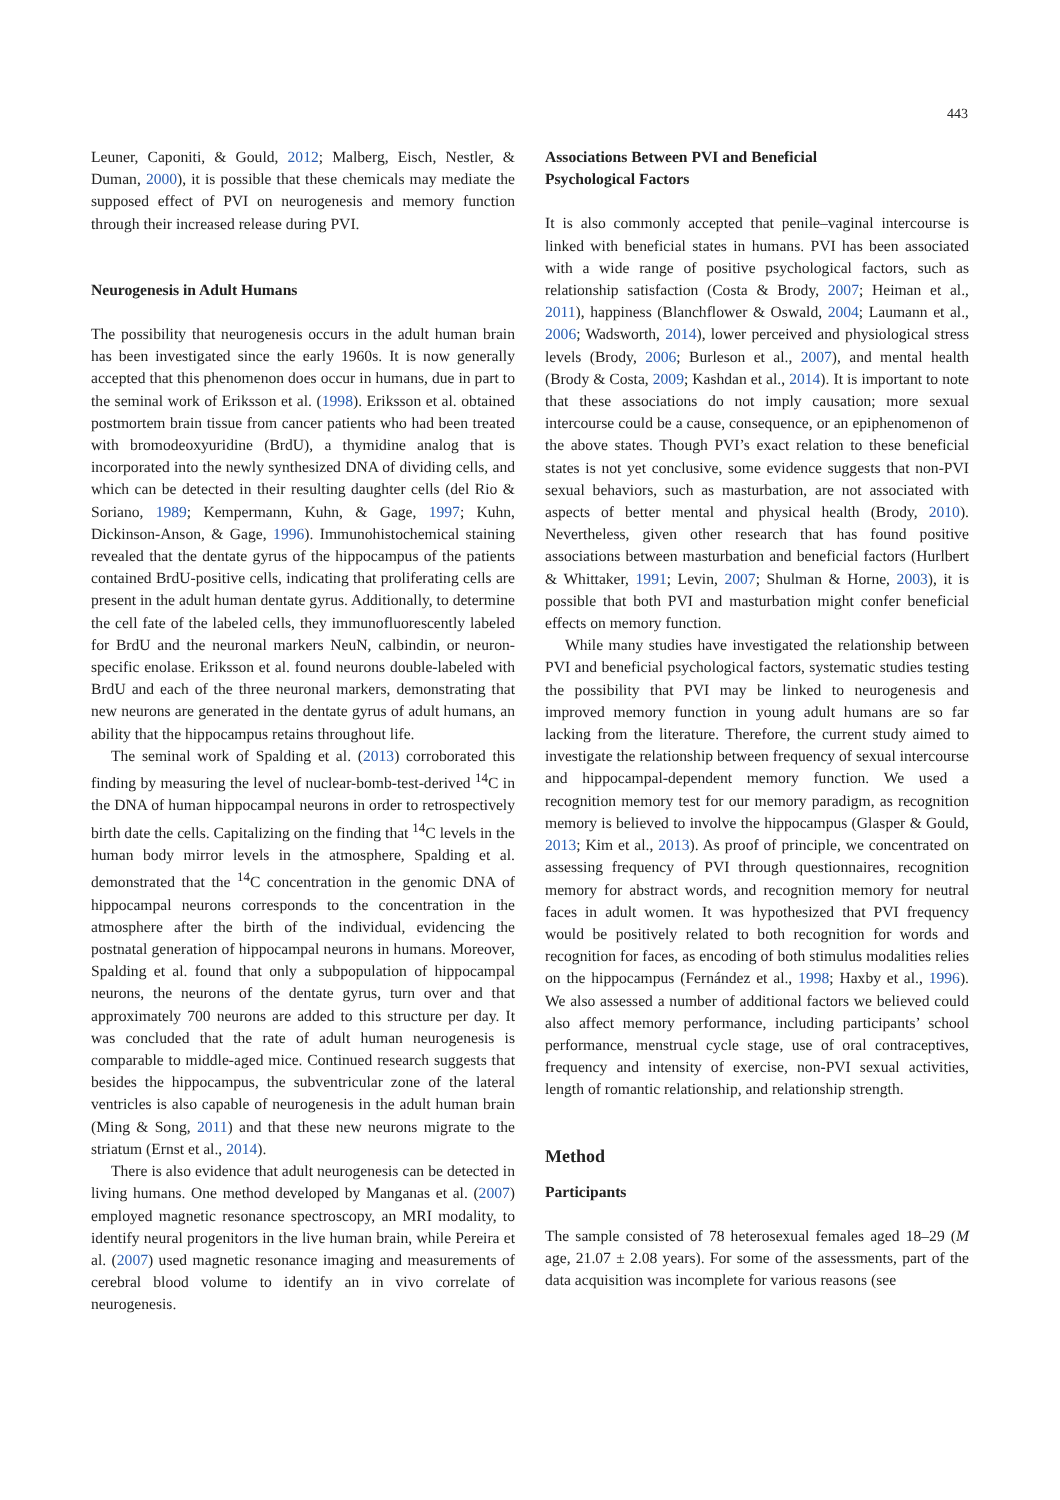443
Leuner, Caponiti, & Gould, 2012; Malberg, Eisch, Nestler, & Duman, 2000), it is possible that these chemicals may mediate the supposed effect of PVI on neurogenesis and memory function through their increased release during PVI.
Neurogenesis in Adult Humans
The possibility that neurogenesis occurs in the adult human brain has been investigated since the early 1960s. It is now generally accepted that this phenomenon does occur in humans, due in part to the seminal work of Eriksson et al. (1998). Eriksson et al. obtained postmortem brain tissue from cancer patients who had been treated with bromodeoxyuridine (BrdU), a thymidine analog that is incorporated into the newly synthesized DNA of dividing cells, and which can be detected in their resulting daughter cells (del Rio & Soriano, 1989; Kempermann, Kuhn, & Gage, 1997; Kuhn, Dickinson-Anson, & Gage, 1996). Immunohistochemical staining revealed that the dentate gyrus of the hippocampus of the patients contained BrdU-positive cells, indicating that proliferating cells are present in the adult human dentate gyrus. Additionally, to determine the cell fate of the labeled cells, they immunofluorescently labeled for BrdU and the neuronal markers NeuN, calbindin, or neuron-specific enolase. Eriksson et al. found neurons double-labeled with BrdU and each of the three neuronal markers, demonstrating that new neurons are generated in the dentate gyrus of adult humans, an ability that the hippocampus retains throughout life.
The seminal work of Spalding et al. (2013) corroborated this finding by measuring the level of nuclear-bomb-test-derived <sup>14</sup>C in the DNA of human hippocampal neurons in order to retrospectively birth date the cells. Capitalizing on the finding that <sup>14</sup>C levels in the human body mirror levels in the atmosphere, Spalding et al. demonstrated that the <sup>14</sup>C concentration in the genomic DNA of hippocampal neurons corresponds to the concentration in the atmosphere after the birth of the individual, evidencing the postnatal generation of hippocampal neurons in humans. Moreover, Spalding et al. found that only a subpopulation of hippocampal neurons, the neurons of the dentate gyrus, turn over and that approximately 700 neurons are added to this structure per day. It was concluded that the rate of adult human neurogenesis is comparable to middle-aged mice. Continued research suggests that besides the hippocampus, the subventricular zone of the lateral ventricles is also capable of neurogenesis in the adult human brain (Ming & Song, 2011) and that these new neurons migrate to the striatum (Ernst et al., 2014).
There is also evidence that adult neurogenesis can be detected in living humans. One method developed by Manganas et al. (2007) employed magnetic resonance spectroscopy, an MRI modality, to identify neural progenitors in the live human brain, while Pereira et al. (2007) used magnetic resonance imaging and measurements of cerebral blood volume to identify an in vivo correlate of neurogenesis.
Associations Between PVI and Beneficial
Psychological Factors
It is also commonly accepted that penile–vaginal intercourse is linked with beneficial states in humans. PVI has been associated with a wide range of positive psychological factors, such as relationship satisfaction (Costa & Brody, 2007; Heiman et al., 2011), happiness (Blanchflower & Oswald, 2004; Laumann et al., 2006; Wadsworth, 2014), lower perceived and physiological stress levels (Brody, 2006; Burleson et al., 2007), and mental health (Brody & Costa, 2009; Kashdan et al., 2014). It is important to note that these associations do not imply causation; more sexual intercourse could be a cause, consequence, or an epiphenomenon of the above states. Though PVI’s exact relation to these beneficial states is not yet conclusive, some evidence suggests that non-PVI sexual behaviors, such as masturbation, are not associated with aspects of better mental and physical health (Brody, 2010). Nevertheless, given other research that has found positive associations between masturbation and beneficial factors (Hurlbert & Whittaker, 1991; Levin, 2007; Shulman & Horne, 2003), it is possible that both PVI and masturbation might confer beneficial effects on memory function.
While many studies have investigated the relationship between PVI and beneficial psychological factors, systematic studies testing the possibility that PVI may be linked to neurogenesis and improved memory function in young adult humans are so far lacking from the literature. Therefore, the current study aimed to investigate the relationship between frequency of sexual intercourse and hippocampal-dependent memory function. We used a recognition memory test for our memory paradigm, as recognition memory is believed to involve the hippocampus (Glasper & Gould, 2013; Kim et al., 2013). As proof of principle, we concentrated on assessing frequency of PVI through questionnaires, recognition memory for abstract words, and recognition memory for neutral faces in adult women. It was hypothesized that PVI frequency would be positively related to both recognition for words and recognition for faces, as encoding of both stimulus modalities relies on the hippocampus (Fernández et al., 1998; Haxby et al., 1996). We also assessed a number of additional factors we believed could also affect memory performance, including participants’ school performance, menstrual cycle stage, use of oral contraceptives, frequency and intensity of exercise, non-PVI sexual activities, length of romantic relationship, and relationship strength.
Method
Participants
The sample consisted of 78 heterosexual females aged 18–29 (M age, 21.07 ± 2.08 years). For some of the assessments, part of the data acquisition was incomplete for various reasons (see